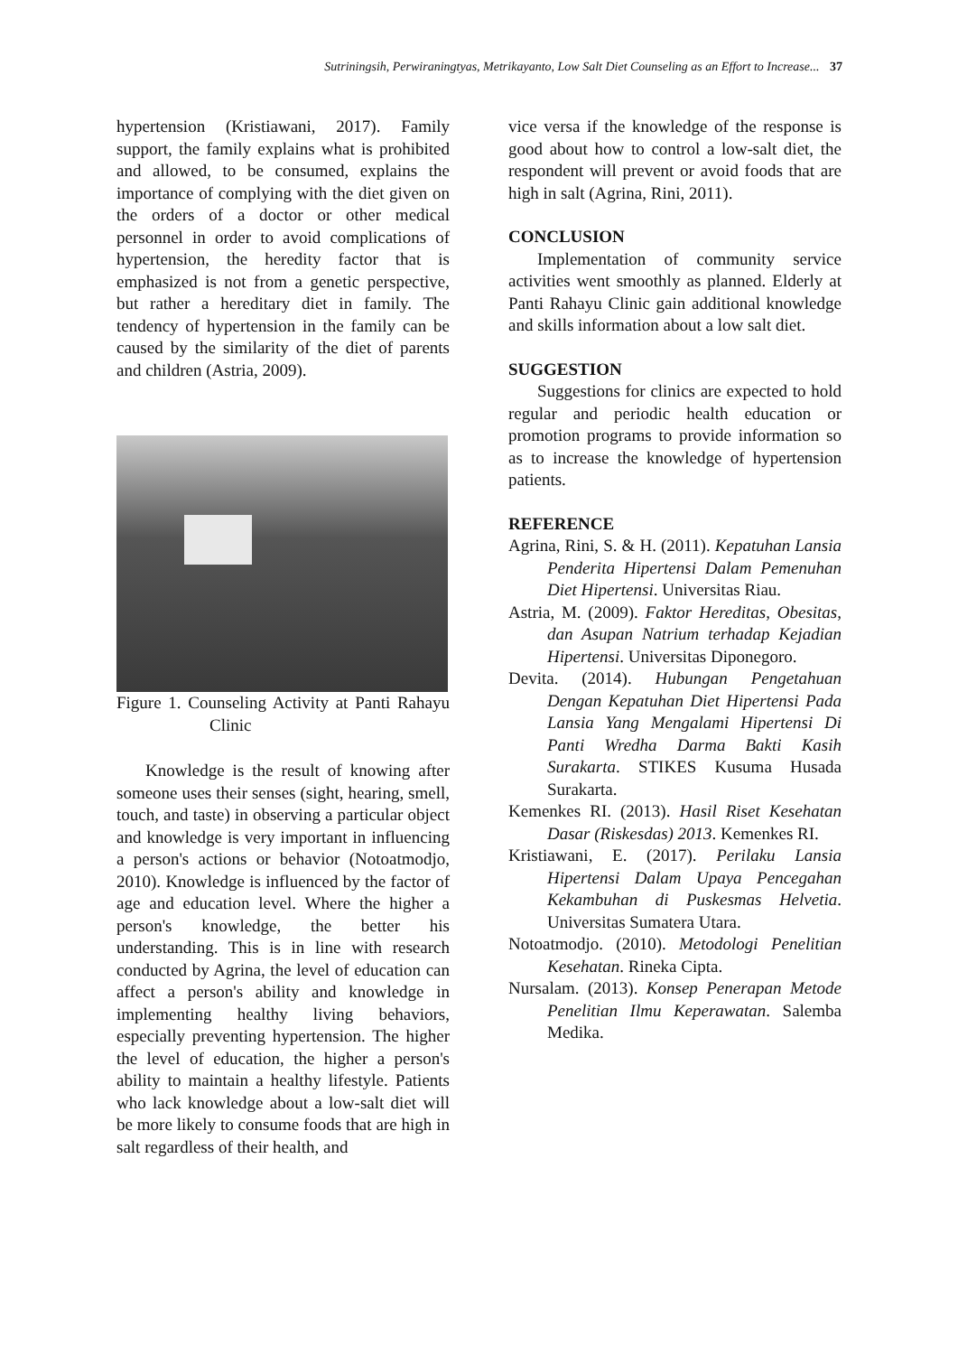Sutriningsih, Perwiraningtyas, Metrikayanto, Low Salt Diet Counseling as an Effort to Increase... 37
hypertension (Kristiawani, 2017). Family support, the family explains what is prohibited and allowed, to be consumed, explains the importance of complying with the diet given on the orders of a doctor or other medical personnel in order to avoid complications of hypertension, the heredity factor that is emphasized is not from a genetic perspective, but rather a hereditary diet in family. The tendency of hypertension in the family can be caused by the similarity of the diet of parents and children (Astria, 2009).
Figure 1. Counseling Activity at Panti Rahayu Clinic
Knowledge is the result of knowing after someone uses their senses (sight, hearing, smell, touch, and taste) in observing a particular object and knowledge is very important in influencing a person's actions or behavior (Notoatmodjo, 2010). Knowledge is influenced by the factor of age and education level. Where the higher a person's knowledge, the better his understanding. This is in line with research conducted by Agrina, the level of education can affect a person's ability and knowledge in implementing healthy living behaviors, especially preventing hypertension. The higher the level of education, the higher a person's ability to maintain a healthy lifestyle. Patients who lack knowledge about a low-salt diet will be more likely to consume foods that are high in salt regardless of their health, and
vice versa if the knowledge of the response is good about how to control a low-salt diet, the respondent will prevent or avoid foods that are high in salt (Agrina, Rini, 2011).
CONCLUSION
Implementation of community service activities went smoothly as planned. Elderly at Panti Rahayu Clinic gain additional knowledge and skills information about a low salt diet.
SUGGESTION
Suggestions for clinics are expected to hold regular and periodic health education or promotion programs to provide information so as to increase the knowledge of hypertension patients.
REFERENCE
Agrina, Rini, S. & H. (2011). Kepatuhan Lansia Penderita Hipertensi Dalam Pemenuhan Diet Hipertensi. Universitas Riau.
Astria, M. (2009). Faktor Hereditas, Obesitas, dan Asupan Natrium terhadap Kejadian Hipertensi. Universitas Diponegoro.
Devita. (2014). Hubungan Pengetahuan Dengan Kepatuhan Diet Hipertensi Pada Lansia Yang Mengalami Hipertensi Di Panti Wredha Darma Bakti Kasih Surakarta. STIKES Kusuma Husada Surakarta.
Kemenkes RI. (2013). Hasil Riset Kesehatan Dasar (Riskesdas) 2013. Kemenkes RI.
Kristiawani, E. (2017). Perilaku Lansia Hipertensi Dalam Upaya Pencegahan Kekambuhan di Puskesmas Helvetia. Universitas Sumatera Utara.
Notoatmodjo. (2010). Metodologi Penelitian Kesehatan. Rineka Cipta.
Nursalam. (2013). Konsep Penerapan Metode Penelitian Ilmu Keperawatan. Salemba Medika.